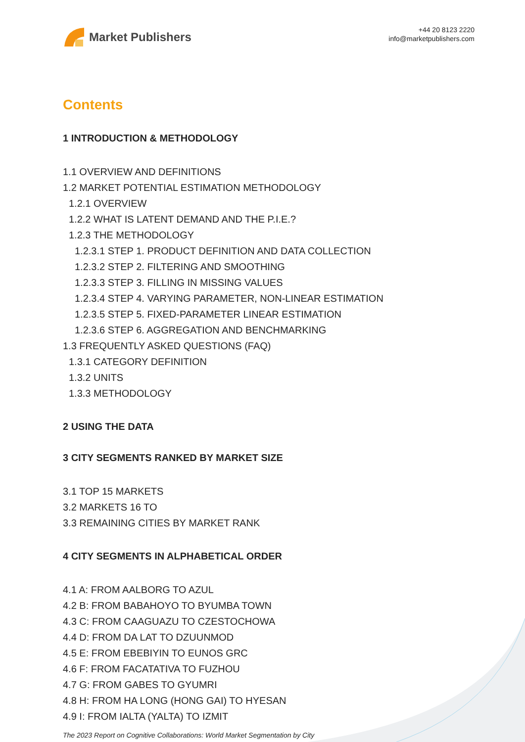Market Publishers
+44 20 8123 2220
info@marketpublishers.com
Contents
1 INTRODUCTION & METHODOLOGY
1.1 OVERVIEW AND DEFINITIONS
1.2 MARKET POTENTIAL ESTIMATION METHODOLOGY
1.2.1 OVERVIEW
1.2.2 WHAT IS LATENT DEMAND AND THE P.I.E.?
1.2.3 THE METHODOLOGY
1.2.3.1 STEP 1. PRODUCT DEFINITION AND DATA COLLECTION
1.2.3.2 STEP 2. FILTERING AND SMOOTHING
1.2.3.3 STEP 3. FILLING IN MISSING VALUES
1.2.3.4 STEP 4. VARYING PARAMETER, NON-LINEAR ESTIMATION
1.2.3.5 STEP 5. FIXED-PARAMETER LINEAR ESTIMATION
1.2.3.6 STEP 6. AGGREGATION AND BENCHMARKING
1.3 FREQUENTLY ASKED QUESTIONS (FAQ)
1.3.1 CATEGORY DEFINITION
1.3.2 UNITS
1.3.3 METHODOLOGY
2 USING THE DATA
3 CITY SEGMENTS RANKED BY MARKET SIZE
3.1 TOP 15 MARKETS
3.2 MARKETS 16 TO
3.3 REMAINING CITIES BY MARKET RANK
4 CITY SEGMENTS IN ALPHABETICAL ORDER
4.1 A: FROM AALBORG TO AZUL
4.2 B: FROM BABAHOYO TO BYUMBA TOWN
4.3 C: FROM CAAGUAZU TO CZESTOCHOWA
4.4 D: FROM DA LAT TO DZUUNMOD
4.5 E: FROM EBEBIYIN TO EUNOS GRC
4.6 F: FROM FACATATIVA TO FUZHOU
4.7 G: FROM GABES TO GYUMRI
4.8 H: FROM HA LONG (HONG GAI) TO HYESAN
4.9 I: FROM IALTA (YALTA) TO IZMIT
The 2023 Report on Cognitive Collaborations: World Market Segmentation by City